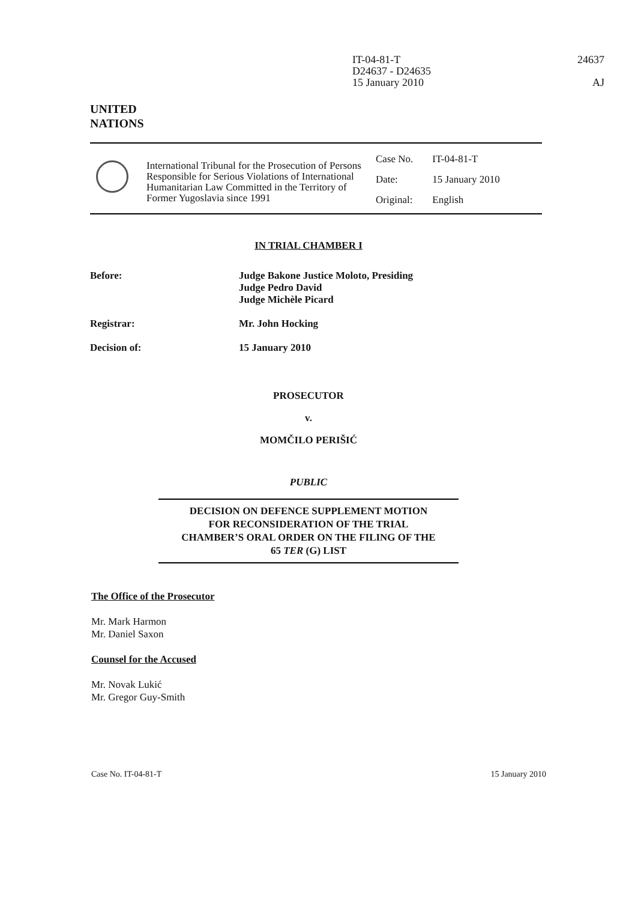IT-04-81-T
D24637 - D24635
15 January 2010
24637
AJ
UNITED
NATIONS
International Tribunal for the Prosecution of Persons Responsible for Serious Violations of International Humanitarian Law Committed in the Territory of Former Yugoslavia since 1991
| Case No. | IT-04-81-T |
| Date: | 15 January 2010 |
| Original: | English |
IN TRIAL CHAMBER I
Before: Judge Bakone Justice Moloto, Presiding
Judge Pedro David
Judge Michèle Picard
Registrar: Mr. John Hocking
Decision of: 15 January 2010
PROSECUTOR
v.
MOMČILO PERIŠIĆ
PUBLIC
DECISION ON DEFENCE SUPPLEMENT MOTION
FOR RECONSIDERATION OF THE TRIAL
CHAMBER’S ORAL ORDER ON THE FILING OF THE
65 TER (G) LIST
The Office of the Prosecutor
Mr. Mark Harmon
Mr. Daniel Saxon
Counsel for the Accused
Mr. Novak Lukić
Mr. Gregor Guy-Smith
Case No. IT-04-81-T 15 January 2010